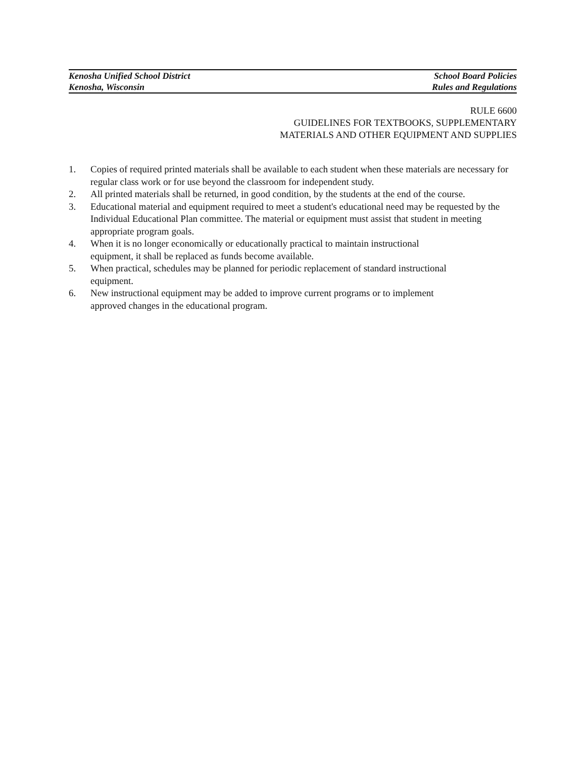Kenosha Unified School District School Board Policies
Kenosha, Wisconsin Rules and Regulations
RULE 6600
GUIDELINES FOR TEXTBOOKS, SUPPLEMENTARY
MATERIALS AND OTHER EQUIPMENT AND SUPPLIES
1. Copies of required printed materials shall be available to each student when these materials are necessary for regular class work or for use beyond the classroom for independent study.
2. All printed materials shall be returned, in good condition, by the students at the end of the course.
3. Educational material and equipment required to meet a student's educational need may be requested by the Individual Educational Plan committee. The material or equipment must assist that student in meeting appropriate program goals.
4. When it is no longer economically or educationally practical to maintain instructional
equipment, it shall be replaced as funds become available.
5. When practical, schedules may be planned for periodic replacement of standard instructional
equipment.
6. New instructional equipment may be added to improve current programs or to implement
approved changes in the educational program.